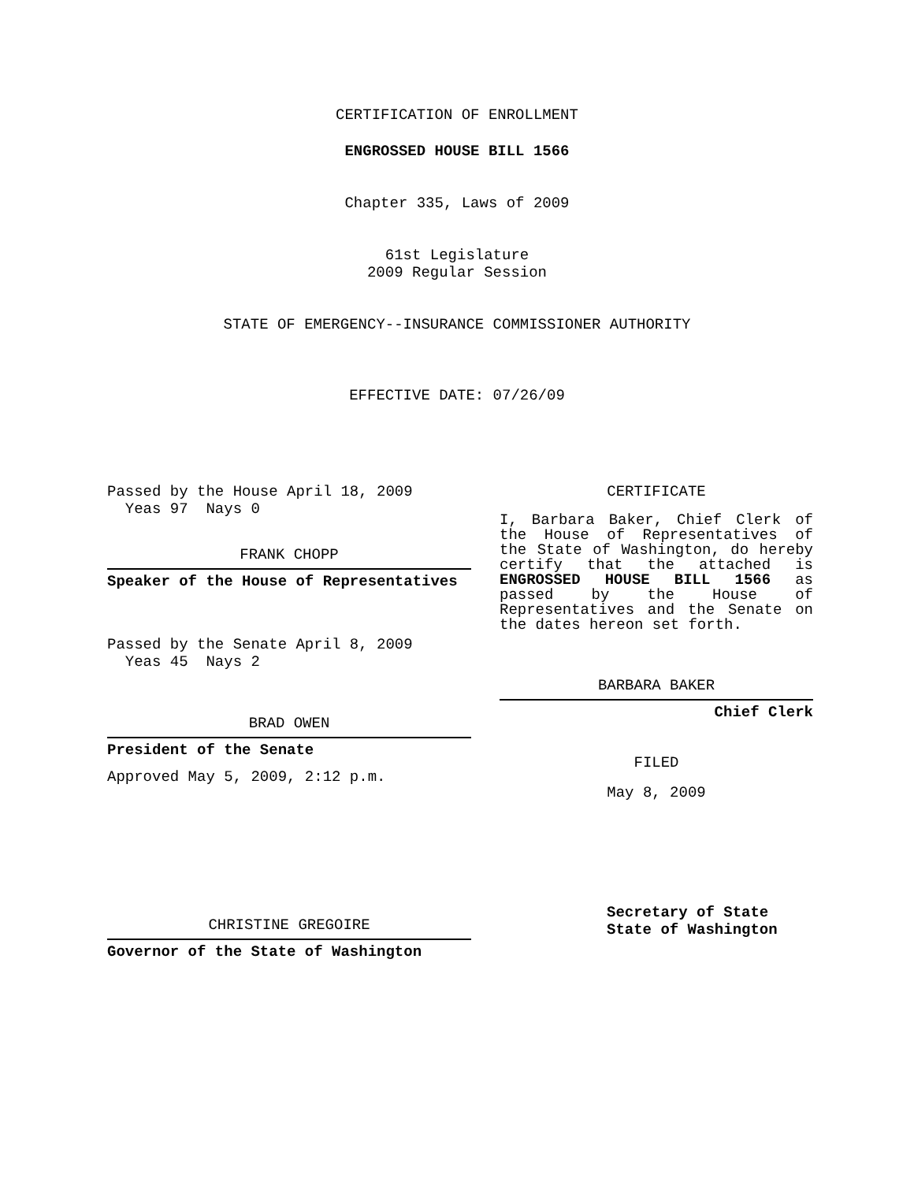CERTIFICATION OF ENROLLMENT
ENGROSSED HOUSE BILL 1566
Chapter 335, Laws of 2009
61st Legislature
2009 Regular Session
STATE OF EMERGENCY--INSURANCE COMMISSIONER AUTHORITY
EFFECTIVE DATE: 07/26/09
Passed by the House April 18, 2009
Yeas 97 Nays 0
FRANK CHOPP
Speaker of the House of Representatives
Passed by the Senate April 8, 2009
Yeas 45 Nays 2
BRAD OWEN
President of the Senate
Approved May 5, 2009, 2:12 p.m.
CHRISTINE GREGOIRE
Governor of the State of Washington
CERTIFICATE
I, Barbara Baker, Chief Clerk of the House of Representatives of the State of Washington, do hereby certify that the attached is ENGROSSED HOUSE BILL 1566 as passed by the House of Representatives and the Senate on the dates hereon set forth.
BARBARA BAKER
Chief Clerk
FILED
May 8, 2009
Secretary of State
State of Washington